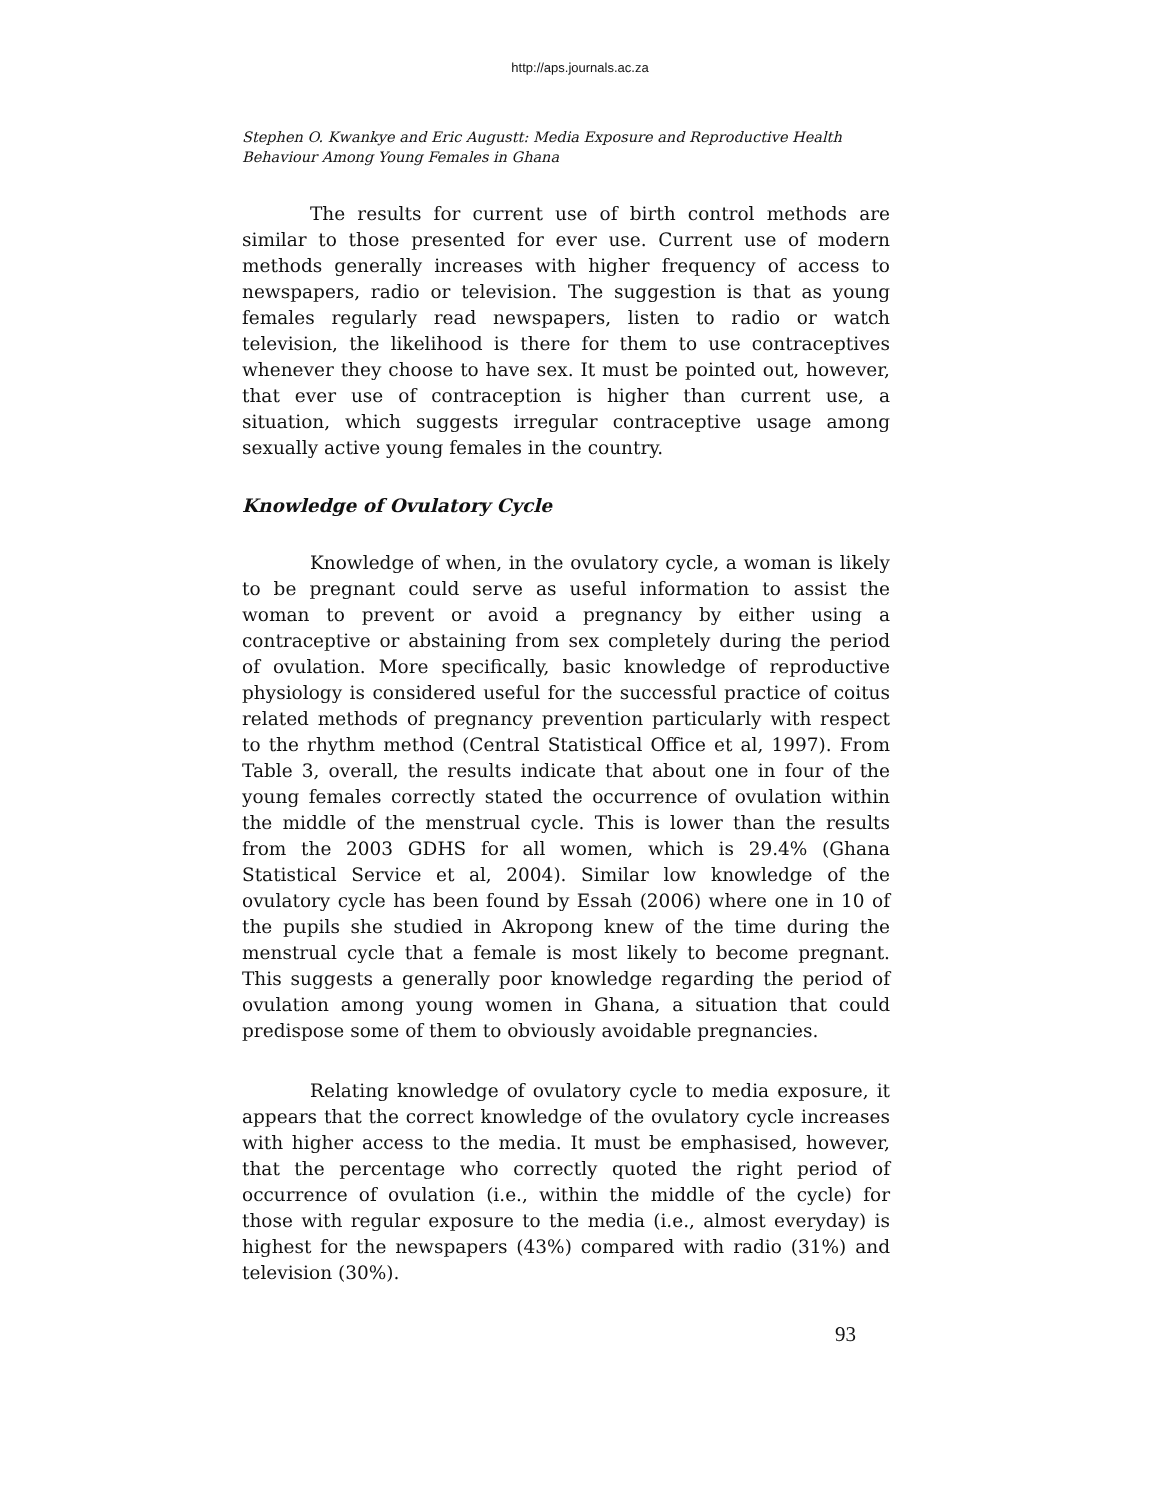http://aps.journals.ac.za
Stephen O. Kwankye and Eric Augustt: Media Exposure and Reproductive Health Behaviour Among Young Females in Ghana
The results for current use of birth control methods are similar to those presented for ever use. Current use of modern methods generally increases with higher frequency of access to newspapers, radio or television. The suggestion is that as young females regularly read newspapers, listen to radio or watch television, the likelihood is there for them to use contraceptives whenever they choose to have sex. It must be pointed out, however, that ever use of contraception is higher than current use, a situation, which suggests irregular contraceptive usage among sexually active young females in the country.
Knowledge of Ovulatory Cycle
Knowledge of when, in the ovulatory cycle, a woman is likely to be pregnant could serve as useful information to assist the woman to prevent or avoid a pregnancy by either using a contraceptive or abstaining from sex completely during the period of ovulation. More specifically, basic knowledge of reproductive physiology is considered useful for the successful practice of coitus related methods of pregnancy prevention particularly with respect to the rhythm method (Central Statistical Office et al, 1997). From Table 3, overall, the results indicate that about one in four of the young females correctly stated the occurrence of ovulation within the middle of the menstrual cycle. This is lower than the results from the 2003 GDHS for all women, which is 29.4% (Ghana Statistical Service et al, 2004). Similar low knowledge of the ovulatory cycle has been found by Essah (2006) where one in 10 of the pupils she studied in Akropong knew of the time during the menstrual cycle that a female is most likely to become pregnant. This suggests a generally poor knowledge regarding the period of ovulation among young women in Ghana, a situation that could predispose some of them to obviously avoidable pregnancies.
Relating knowledge of ovulatory cycle to media exposure, it appears that the correct knowledge of the ovulatory cycle increases with higher access to the media. It must be emphasised, however, that the percentage who correctly quoted the right period of occurrence of ovulation (i.e., within the middle of the cycle) for those with regular exposure to the media (i.e., almost everyday) is highest for the newspapers (43%) compared with radio (31%) and television (30%).
93